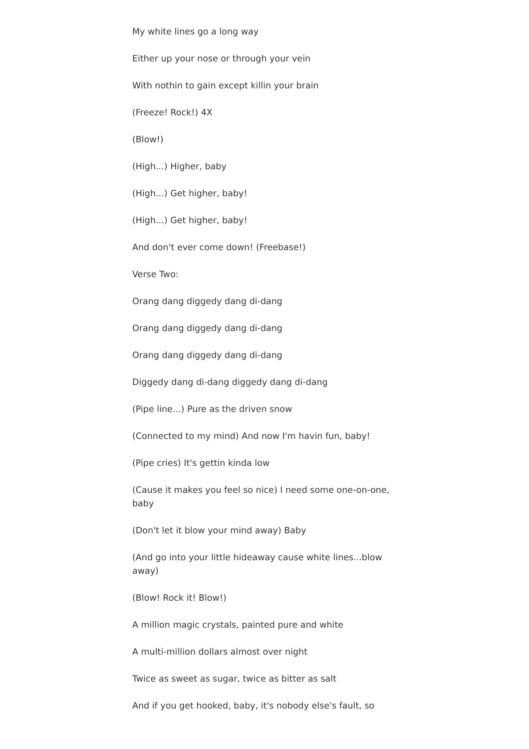My white lines go a long way
Either up your nose or through your vein
With nothin to gain except killin your brain
(Freeze! Rock!) 4X
(Blow!)
(High...) Higher, baby
(High...) Get higher, baby!
(High...) Get higher, baby!
And don't ever come down! (Freebase!)
Verse Two:
Orang dang diggedy dang di-dang
Orang dang diggedy dang di-dang
Orang dang diggedy dang di-dang
Diggedy dang di-dang diggedy dang di-dang
(Pipe line...) Pure as the driven snow
(Connected to my mind) And now I'm havin fun, baby!
(Pipe cries) It's gettin kinda low
(Cause it makes you feel so nice) I need some one-on-one, baby
(Don't let it blow your mind away) Baby
(And go into your little hideaway cause white lines...blow away)
(Blow! Rock it! Blow!)
A million magic crystals, painted pure and white
A multi-million dollars almost over night
Twice as sweet as sugar, twice as bitter as salt
And if you get hooked, baby, it's nobody else's fault, so